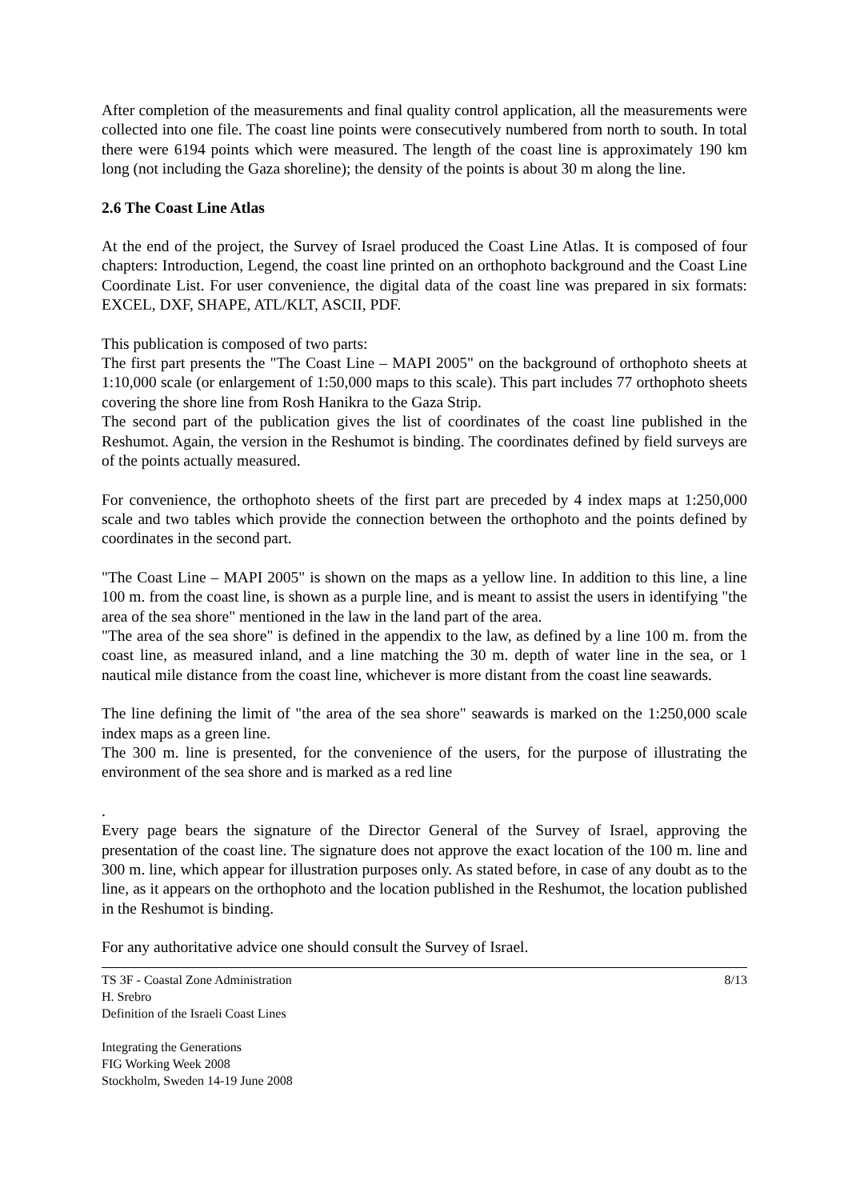After completion of the measurements and final quality control application, all the measurements were collected into one file. The coast line points were consecutively numbered from north to south. In total there were 6194 points which were measured. The length of the coast line is approximately 190 km long (not including the Gaza shoreline); the density of the points is about 30 m along the line.
2.6 The Coast Line Atlas
At the end of the project, the Survey of Israel produced the Coast Line Atlas. It is composed of four chapters: Introduction, Legend, the coast line printed on an orthophoto background and the Coast Line Coordinate List. For user convenience, the digital data of the coast line was prepared in six formats: EXCEL, DXF, SHAPE, ATL/KLT, ASCII, PDF.
This publication is composed of two parts:
The first part presents the "The Coast Line – MAPI 2005" on the background of orthophoto sheets at 1:10,000 scale (or enlargement of 1:50,000 maps to this scale). This part includes 77 orthophoto sheets covering the shore line from Rosh Hanikra to the Gaza Strip.
The second part of the publication gives the list of coordinates of the coast line published in the Reshumot. Again, the version in the Reshumot is binding. The coordinates defined by field surveys are of the points actually measured.
For convenience, the orthophoto sheets of the first part are preceded by 4 index maps at 1:250,000 scale and two tables which provide the connection between the orthophoto and the points defined by coordinates in the second part.
"The Coast Line – MAPI 2005" is shown on the maps as a yellow line. In addition to this line, a line 100 m. from the coast line, is shown as a purple line, and is meant to assist the users in identifying "the area of the sea shore" mentioned in the law in the land part of the area.
"The area of the sea shore" is defined in the appendix to the law, as defined by a line 100 m. from the coast line, as measured inland, and a line matching the 30 m. depth of water line in the sea, or 1 nautical mile distance from the coast line, whichever is more distant from the coast line seawards.
The line defining the limit of "the area of the sea shore" seawards is marked on the 1:250,000 scale index maps as a green line.
The 300 m. line is presented, for the convenience of the users, for the purpose of illustrating the environment of the sea shore and is marked as a red line
.
Every page bears the signature of the Director General of the Survey of Israel, approving the presentation of the coast line. The signature does not approve the exact location of the 100 m. line and 300 m. line, which appear for illustration purposes only. As stated before, in case of any doubt as to the line, as it appears on the orthophoto and the location published in the Reshumot, the location published in the Reshumot is binding.
For any authoritative advice one should consult the Survey of Israel.
TS 3F - Coastal Zone Administration
H. Srebro
Definition of the Israeli Coast Lines
8/13
Integrating the Generations
FIG Working Week 2008
Stockholm, Sweden 14-19 June 2008